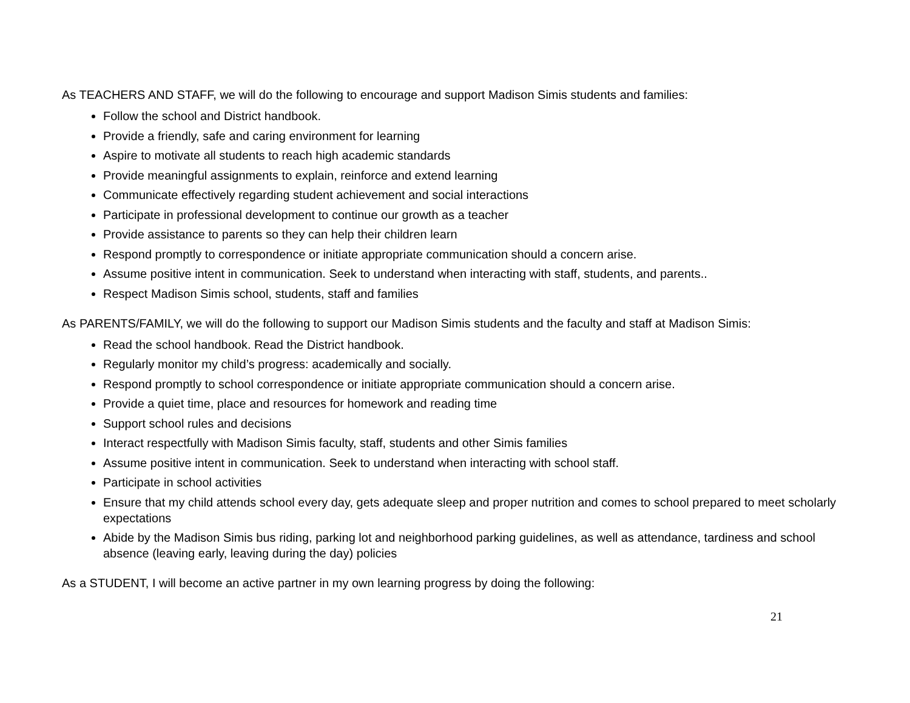As TEACHERS AND STAFF, we will do the following to encourage and support Madison Simis students and families:
Follow the school and District handbook.
Provide a friendly, safe and caring environment for learning
Aspire to motivate all students to reach high academic standards
Provide meaningful assignments to explain, reinforce and extend learning
Communicate effectively regarding student achievement and social interactions
Participate in professional development to continue our growth as a teacher
Provide assistance to parents so they can help their children learn
Respond promptly to correspondence or initiate appropriate communication should a concern arise.
Assume positive intent in communication. Seek to understand when interacting with staff, students, and parents..
Respect Madison Simis school, students, staff and families
As PARENTS/FAMILY, we will do the following to support our Madison Simis students and the faculty and staff at Madison Simis:
Read the school handbook. Read the District handbook.
Regularly monitor my child’s progress: academically and socially.
Respond promptly to school correspondence or initiate appropriate communication should a concern arise.
Provide a quiet time, place and resources for homework and reading time
Support school rules and decisions
Interact respectfully with Madison Simis faculty, staff, students and other Simis families
Assume positive intent in communication. Seek to understand when interacting with school staff.
Participate in school activities
Ensure that my child attends school every day, gets adequate sleep and proper nutrition and comes to school prepared to meet scholarly expectations
Abide by the Madison Simis bus riding, parking lot and neighborhood parking guidelines, as well as attendance, tardiness and school absence (leaving early, leaving during the day) policies
As a STUDENT, I will become an active partner in my own learning progress by doing the following:
21